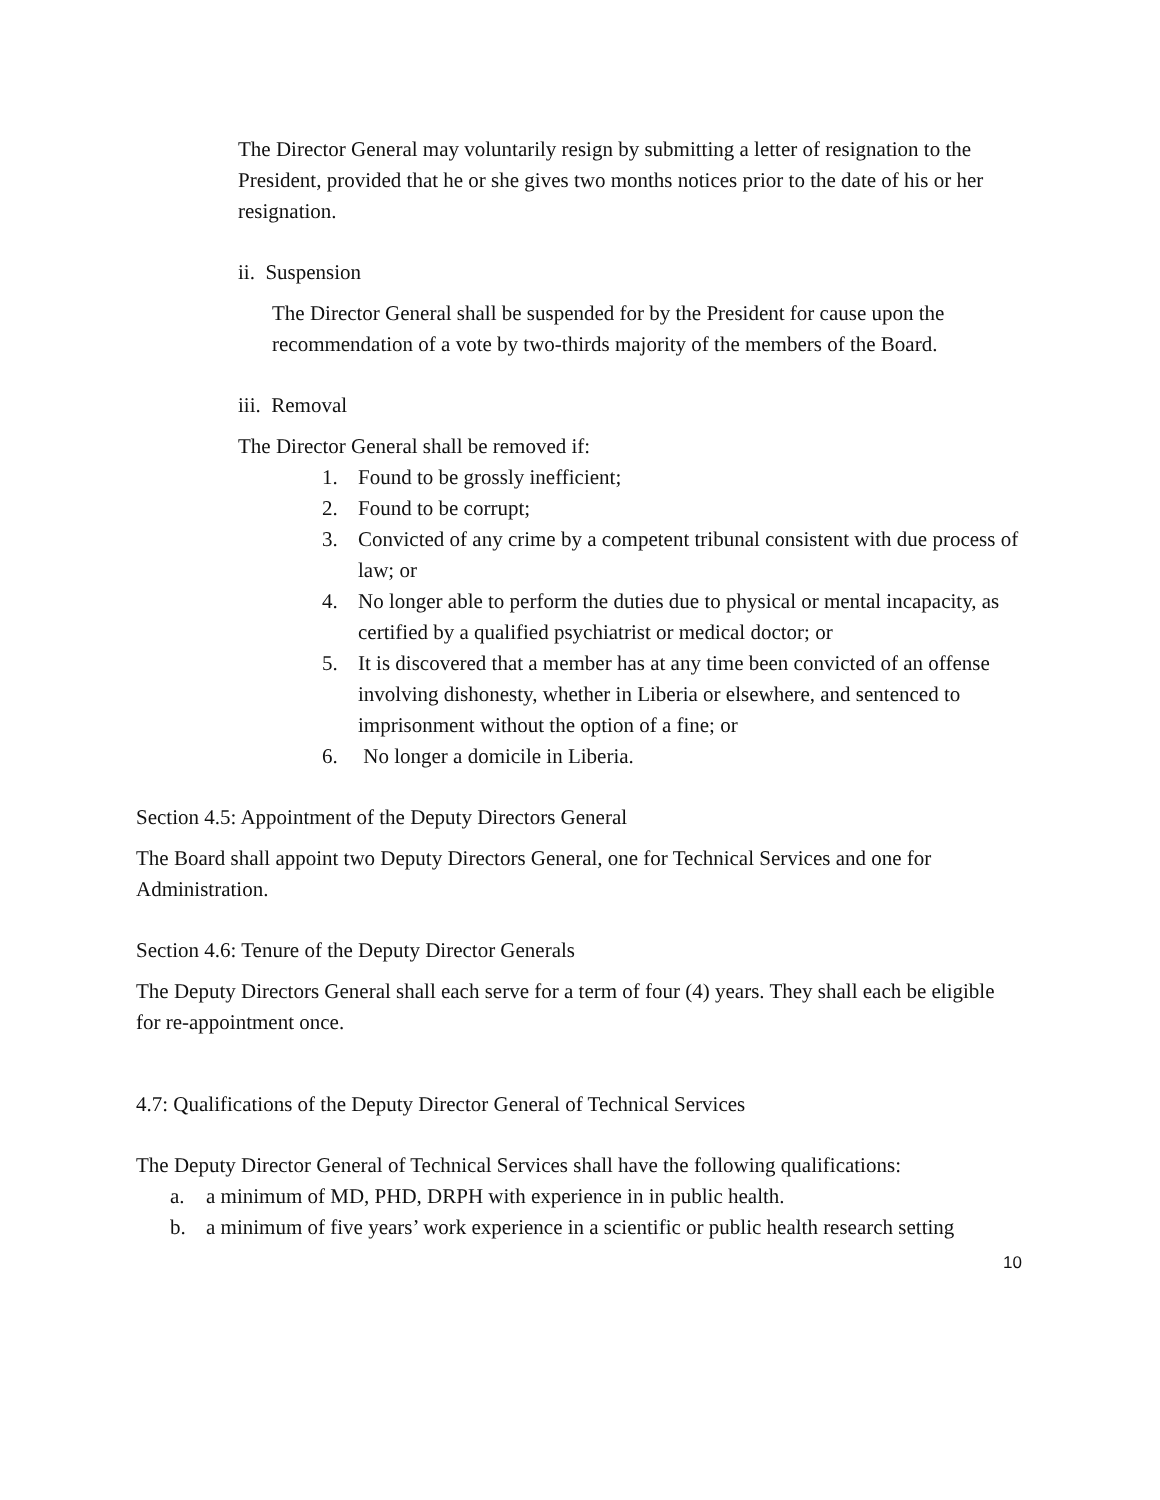The Director General may voluntarily resign by submitting a letter of resignation to the President, provided that he or she gives two months notices prior to the date of his or her resignation.
ii. Suspension
The Director General shall be suspended for by the President for cause upon the recommendation of a vote by two-thirds majority of the members of the Board.
iii. Removal
The Director General shall be removed if:
1. Found to be grossly inefficient;
2. Found to be corrupt;
3. Convicted of any crime by a competent tribunal consistent with due process of law; or
4. No longer able to perform the duties due to physical or mental incapacity, as certified by a qualified psychiatrist or medical doctor; or
5. It is discovered that a member has at any time been convicted of an offense involving dishonesty, whether in Liberia or elsewhere, and sentenced to imprisonment without the option of a fine; or
6. No longer a domicile in Liberia.
Section 4.5: Appointment of the Deputy Directors General
The Board shall appoint two Deputy Directors General, one for Technical Services and one for Administration.
Section 4.6: Tenure of the Deputy Director Generals
The Deputy Directors General shall each serve for a term of four (4) years. They shall each be eligible for re-appointment once.
4.7: Qualifications of the Deputy Director General of Technical Services
The Deputy Director General of Technical Services shall have the following qualifications:
a. a minimum of MD, PHD, DRPH with experience in in public health.
b. a minimum of five years’ work experience in a scientific or public health research setting
10